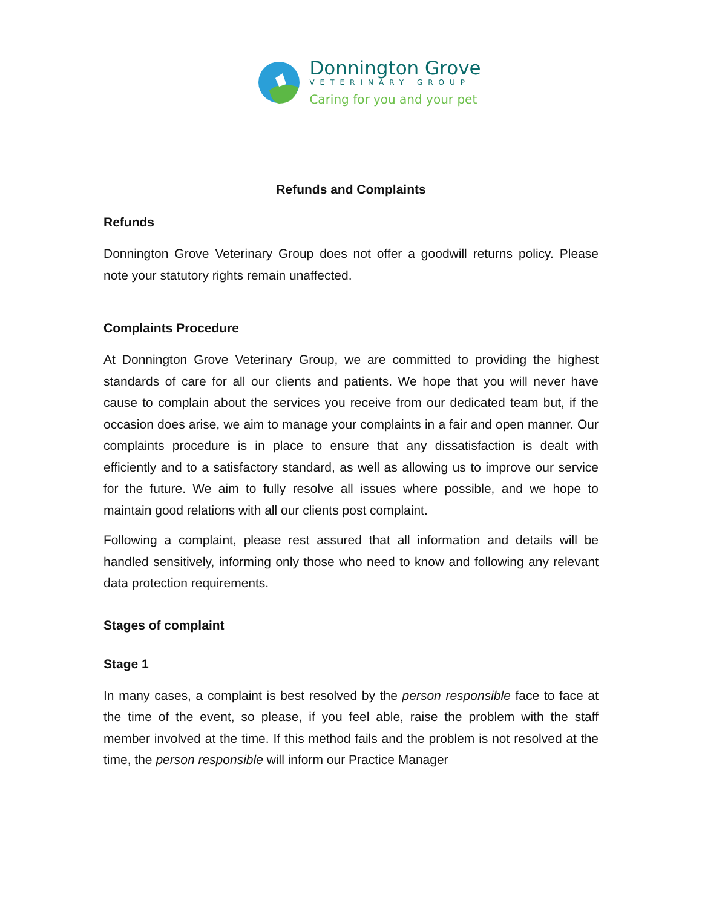Donnington Grove
VETERINARY GROUP
Caring for you and your pet
Refunds and Complaints
Refunds
Donnington Grove Veterinary Group does not offer a goodwill returns policy. Please note your statutory rights remain unaffected.
Complaints Procedure
At Donnington Grove Veterinary Group, we are committed to providing the highest standards of care for all our clients and patients. We hope that you will never have cause to complain about the services you receive from our dedicated team but, if the occasion does arise, we aim to manage your complaints in a fair and open manner. Our complaints procedure is in place to ensure that any dissatisfaction is dealt with efficiently and to a satisfactory standard, as well as allowing us to improve our service for the future. We aim to fully resolve all issues where possible, and we hope to maintain good relations with all our clients post complaint.
Following a complaint, please rest assured that all information and details will be handled sensitively, informing only those who need to know and following any relevant data protection requirements.
Stages of complaint
Stage 1
In many cases, a complaint is best resolved by the person responsible face to face at the time of the event, so please, if you feel able, raise the problem with the staff member involved at the time. If this method fails and the problem is not resolved at the time, the person responsible will inform our Practice Manager